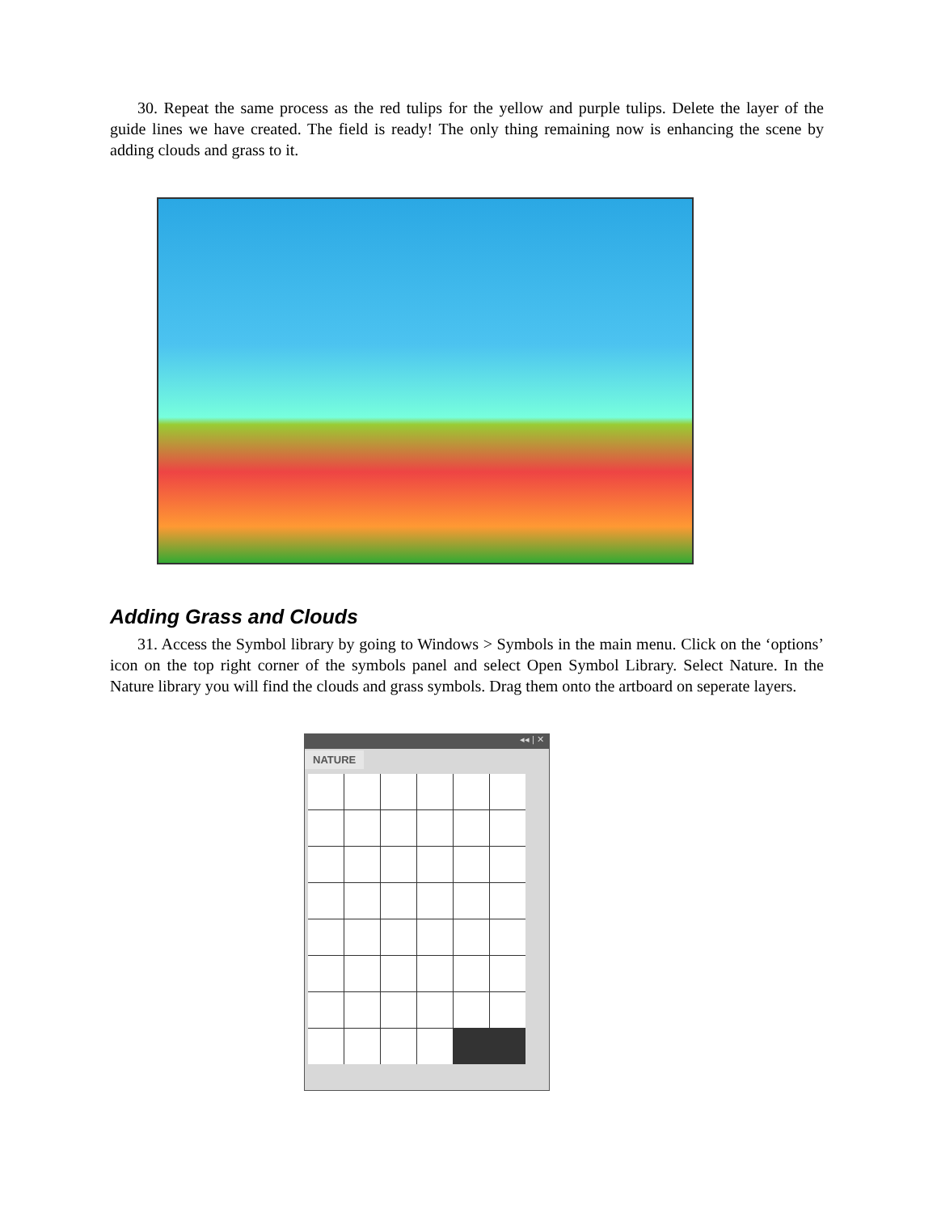30. Repeat the same process as the red tulips for the yellow and purple tulips. Delete the layer of the guide lines we have created. The field is ready! The only thing remaining now is enhancing the scene by adding clouds and grass to it.
Adding Grass and Clouds
31. Access the Symbol library by going to Windows > Symbols in the main menu. Click on the ‘options’ icon on the top right corner of the symbols panel and select Open Symbol Library. Select Nature. In the Nature library you will find the clouds and grass symbols. Drag them onto the artboard on seperate layers.
◂◂ | ✕
NATURE